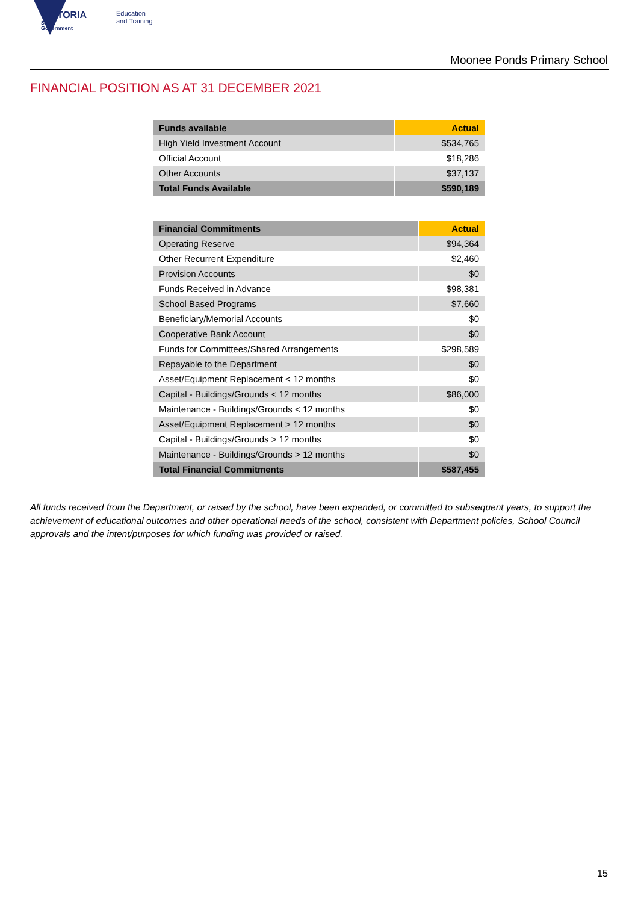VICTORIA
State
Government
Education
and Training
Moonee Ponds Primary School
FINANCIAL POSITION AS AT 31 DECEMBER 2021
| Funds available | Actual |
| --- | --- |
| High Yield Investment Account | $534,765 |
| Official Account | $18,286 |
| Other Accounts | $37,137 |
| Total Funds Available | $590,189 |
| Financial Commitments | Actual |
| --- | --- |
| Operating Reserve | $94,364 |
| Other Recurrent Expenditure | $2,460 |
| Provision Accounts | $0 |
| Funds Received in Advance | $98,381 |
| School Based Programs | $7,660 |
| Beneficiary/Memorial Accounts | $0 |
| Cooperative Bank Account | $0 |
| Funds for Committees/Shared Arrangements | $298,589 |
| Repayable to the Department | $0 |
| Asset/Equipment Replacement < 12 months | $0 |
| Capital - Buildings/Grounds < 12 months | $86,000 |
| Maintenance - Buildings/Grounds < 12 months | $0 |
| Asset/Equipment Replacement > 12 months | $0 |
| Capital - Buildings/Grounds > 12 months | $0 |
| Maintenance - Buildings/Grounds > 12 months | $0 |
| Total Financial Commitments | $587,455 |
All funds received from the Department, or raised by the school, have been expended, or committed to subsequent years, to support the achievement of educational outcomes and other operational needs of the school, consistent with Department policies, School Council approvals and the intent/purposes for which funding was provided or raised.
15